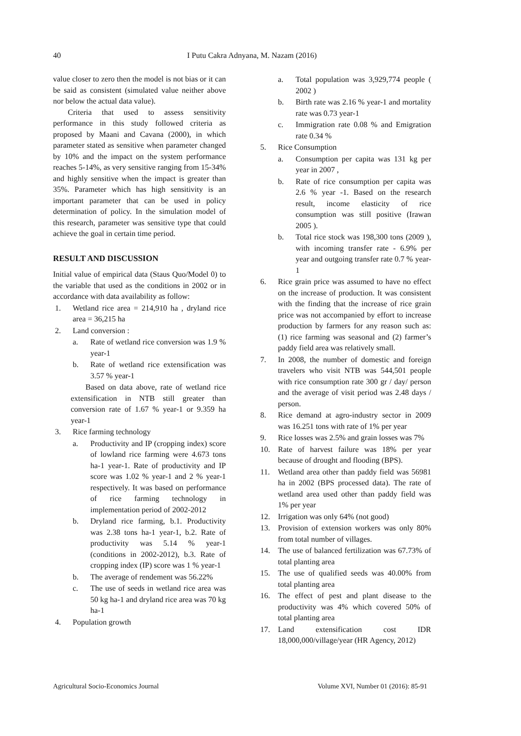40
I Putu Cakra Adnyana, M. Nazam (2016)
value closer to zero then the model is not bias or it can be said as consistent (simulated value neither above nor below the actual data value).
Criteria that used to assess sensitivity performance in this study followed criteria as proposed by Maani and Cavana (2000), in which parameter stated as sensitive when parameter changed by 10% and the impact on the system performance reaches 5-14%, as very sensitive ranging from 15-34% and highly sensitive when the impact is greater than 35%. Parameter which has high sensitivity is an important parameter that can be used in policy determination of policy. In the simulation model of this research, parameter was sensitive type that could achieve the goal in certain time period.
RESULT AND DISCUSSION
Initial value of empirical data (Staus Quo/Model 0) to the variable that used as the conditions in 2002 or in accordance with data availability as follow:
1. Wetland rice area = 214,910 ha , dryland rice area = 36,215 ha
2. Land conversion :
a. Rate of wetland rice conversion was 1.9 % year-1
b. Rate of wetland rice extensification was 3.57 % year-1
Based on data above, rate of wetland rice extensification in NTB still greater than conversion rate of 1.67 % year-1 or 9.359 ha year-1
3. Rice farming technology
a. Productivity and IP (cropping index) score of lowland rice farming were 4.673 tons ha-1 year-1. Rate of productivity and IP score was 1.02 % year-1 and 2 % year-1 respectively. It was based on performance of rice farming technology in implementation period of 2002-2012
b. Dryland rice farming, b.1. Productivity was 2.38 tons ha-1 year-1, b.2. Rate of productivity was 5.14 % year-1 (conditions in 2002-2012), b.3. Rate of cropping index (IP) score was 1 % year-1
b. The average of rendement was 56.22%
c. The use of seeds in wetland rice area was 50 kg ha-1 and dryland rice area was 70 kg ha-1
4. Population growth
a. Total population was 3,929,774 people ( 2002 )
b. Birth rate was 2.16 % year-1 and mortality rate was 0.73 year-1
c. Immigration rate 0.08 % and Emigration rate 0.34 %
5. Rice Consumption
a. Consumption per capita was 131 kg per year in 2007 ,
b. Rate of rice consumption per capita was 2.6 % year -1. Based on the research result, income elasticity of rice consumption was still positive (Irawan 2005 ).
b. Total rice stock was 198,300 tons (2009 ), with incoming transfer rate - 6.9% per year and outgoing transfer rate 0.7 % year-1
6. Rice grain price was assumed to have no effect on the increase of production. It was consistent with the finding that the increase of rice grain price was not accompanied by effort to increase production by farmers for any reason such as: (1) rice farming was seasonal and (2) farmer’s paddy field area was relatively small.
7. In 2008, the number of domestic and foreign travelers who visit NTB was 544,501 people with rice consumption rate 300 gr / day/ person and the average of visit period was 2.48 days / person.
8. Rice demand at agro-industry sector in 2009 was 16.251 tons with rate of 1% per year
9. Rice losses was 2.5% and grain losses was 7%
10. Rate of harvest failure was 18% per year because of drought and flooding (BPS).
11. Wetland area other than paddy field was 56981 ha in 2002 (BPS processed data). The rate of wetland area used other than paddy field was 1% per year
12. Irrigation was only 64% (not good)
13. Provision of extension workers was only 80% from total number of villages.
14. The use of balanced fertilization was 67.73% of total planting area
15. The use of qualified seeds was 40.00% from total planting area
16. The effect of pest and plant disease to the productivity was 4% which covered 50% of total planting area
17. Land extensification cost IDR 18,000,000/village/year (HR Agency, 2012)
Agricultural Socio-Economics Journal Volume XVI, Number 01 (2016): 85-91